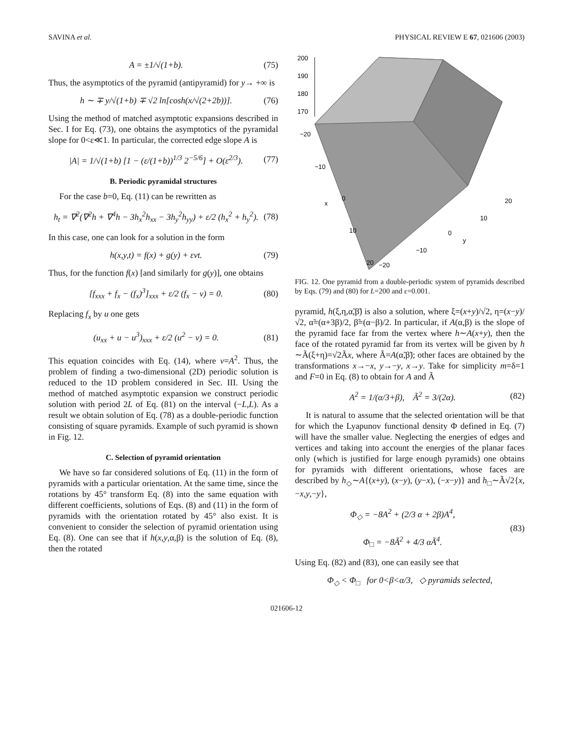SAVINA et al. PHYSICAL REVIEW E 67, 021606 (2003)
A = ±1/√(1+b). (75)
Thus, the asymptotics of the pyramid (antipyramid) for y→ +∞ is
h ∼ ∓ y/√(1+b) ∓ √2 ln[cosh(x/√(2+2b))]. (76)
Using the method of matched asymptotic expansions described in Sec. I for Eq. (73), one obtains the asymptotics of the pyramidal slope for 0<ε≪1. In particular, the corrected edge slope A is
|A| = 1/√(1+b) [1 − (ε/(1+b))<sup>1/3</sup> 2<sup>−5/6</sup>] + O(ε<sup>2/3</sup>). (77)
B. Periodic pyramidal structures
For the case b=0, Eq. (11) can be rewritten as
h<sub>t</sub> = ∇<sup>2</sup>(∇<sup>2</sup>h + ∇<sup>4</sup>h − 3h<sub>x</sub><sup>2</sup>h<sub>xx</sub> − 3h<sub>y</sub><sup>2</sup>h<sub>yy</sub>) + ε/2 (h<sub>x</sub><sup>2</sup> + h<sub>y</sub><sup>2</sup>). (78)
In this case, one can look for a solution in the form
h(x,y,t) = f(x) + g(y) + εvt. (79)
Thus, for the function f(x) [and similarly for g(y)], one obtains
[f<sub>xxx</sub> + f<sub>x</sub> − (f<sub>x</sub>)<sup>3</sup>]<sub>xxx</sub> + ε/2 (f<sub>x</sub> − v) = 0. (80)
Replacing f<sub>x</sub> by u one gets
(u<sub>xx</sub> + u − u<sup>3</sup>)<sub>xxx</sub> + ε/2 (u<sup>2</sup> − v) = 0. (81)
This equation coincides with Eq. (14), where v=A<sup>2</sup>. Thus, the problem of finding a two-dimensional (2D) periodic solution is reduced to the 1D problem considered in Sec. III. Using the method of matched asymptotic expansion we construct periodic solution with period 2L of Eq. (81) on the interval (−L,L). As a result we obtain solution of Eq. (78) as a double-periodic function consisting of square pyramids. Example of such pyramid is shown in Fig. 12.
C. Selection of pyramid orientation
We have so far considered solutions of Eq. (11) in the form of pyramids with a particular orientation. At the same time, since the rotations by 45° transform Eq. (8) into the same equation with different coefficients, solutions of Eqs. (8) and (11) in the form of pyramids with the orientation rotated by 45° also exist. It is convenient to consider the selection of pyramid orientation using Eq. (8). One can see that if h(x,y,α,β) is the solution of Eq. (8), then the rotated
200
190
180
170
−20
−10
x
0
10
20
−20
−10
0
y
10
20
FIG. 12. One pyramid from a double-periodic system of pyramids described by Eqs. (79) and (80) for L=200 and ε=0.001.
pyramid, h(ξ,η,α̃,β̃) is also a solution, where ξ=(x+y)/√2, η=(x−y)/√2, α̃=(α+3β)/2, β̃=(α−β)/2. In particular, if A(α,β) is the slope of the pyramid face far from the vertex where h∼A(x+y), then the face of the rotated pyramid far from its vertex will be given by h ∼Ã(ξ+η)=√2Ãx, where Ã=A(α̃,β̃); other faces are obtained by the transformations x→−x, y→−y, x→y. Take for simplicity m=δ=1 and F=0 in Eq. (8) to obtain for A and Ã
A<sup>2</sup> = 1/(α/3+β), Ã<sup>2</sup> = 3/(2α). (82)
It is natural to assume that the selected orientation will be that for which the Lyapunov functional density Φ defined in Eq. (7) will have the smaller value. Neglecting the energies of edges and vertices and taking into account the energies of the planar faces only (which is justified for large enough pyramids) one obtains for pyramids with different orientations, whose faces are described by h<sub>◇</sub>∼A{(x+y), (x−y), (y−x), (−x−y)} and h<sub>□</sub>∼Ã√2{x,−x,y,−y},
Φ<sub>◇</sub> = −8A<sup>2</sup> + (2/3 α + 2β)A<sup>4</sup>,
Φ<sub>□</sub> = −8Ã<sup>2</sup> + 4/3 αÃ<sup>4</sup>. (83)
Using Eq. (82) and (83), one can easily see that
Φ<sub>◇</sub> < Φ<sub>□</sub> for 0<β<α/3, ◇ pyramids selected,
021606-12